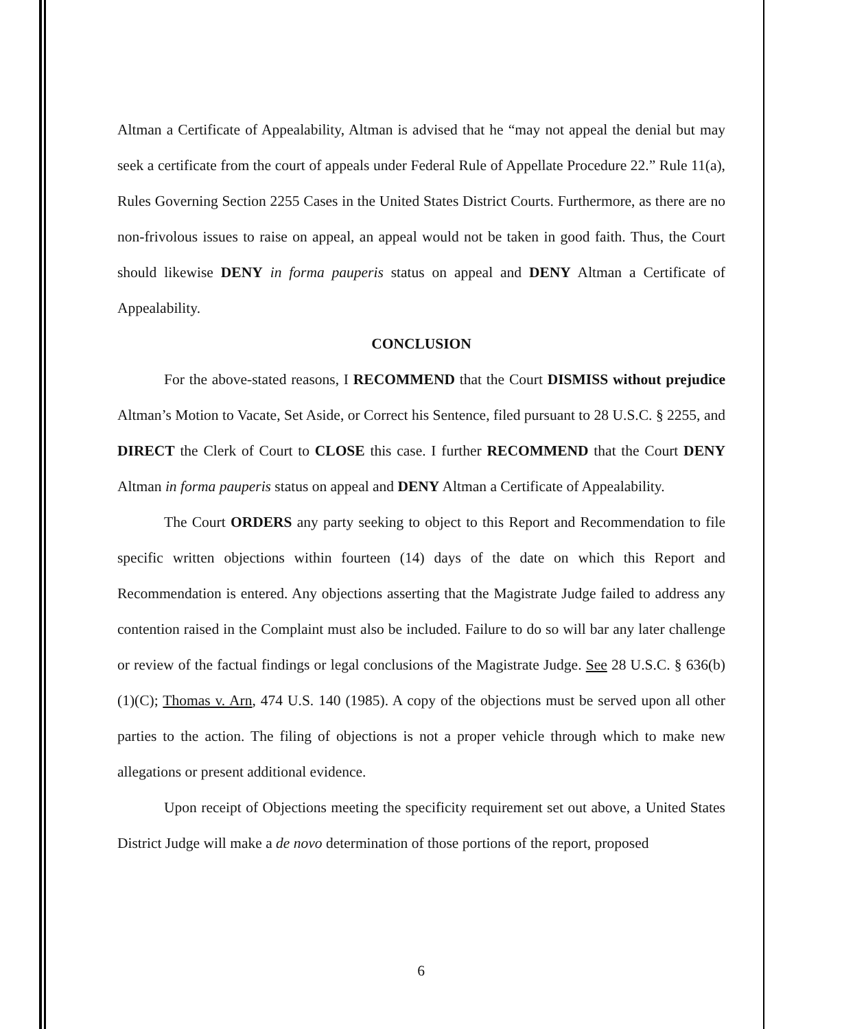Altman a Certificate of Appealability, Altman is advised that he “may not appeal the denial but may seek a certificate from the court of appeals under Federal Rule of Appellate Procedure 22.” Rule 11(a), Rules Governing Section 2255 Cases in the United States District Courts. Furthermore, as there are no non-frivolous issues to raise on appeal, an appeal would not be taken in good faith. Thus, the Court should likewise DENY in forma pauperis status on appeal and DENY Altman a Certificate of Appealability.
CONCLUSION
For the above-stated reasons, I RECOMMEND that the Court DISMISS without prejudice Altman’s Motion to Vacate, Set Aside, or Correct his Sentence, filed pursuant to 28 U.S.C. § 2255, and DIRECT the Clerk of Court to CLOSE this case. I further RECOMMEND that the Court DENY Altman in forma pauperis status on appeal and DENY Altman a Certificate of Appealability.
The Court ORDERS any party seeking to object to this Report and Recommendation to file specific written objections within fourteen (14) days of the date on which this Report and Recommendation is entered. Any objections asserting that the Magistrate Judge failed to address any contention raised in the Complaint must also be included. Failure to do so will bar any later challenge or review of the factual findings or legal conclusions of the Magistrate Judge. See 28 U.S.C. § 636(b)(1)(C); Thomas v. Arn, 474 U.S. 140 (1985). A copy of the objections must be served upon all other parties to the action. The filing of objections is not a proper vehicle through which to make new allegations or present additional evidence.
Upon receipt of Objections meeting the specificity requirement set out above, a United States District Judge will make a de novo determination of those portions of the report, proposed
6